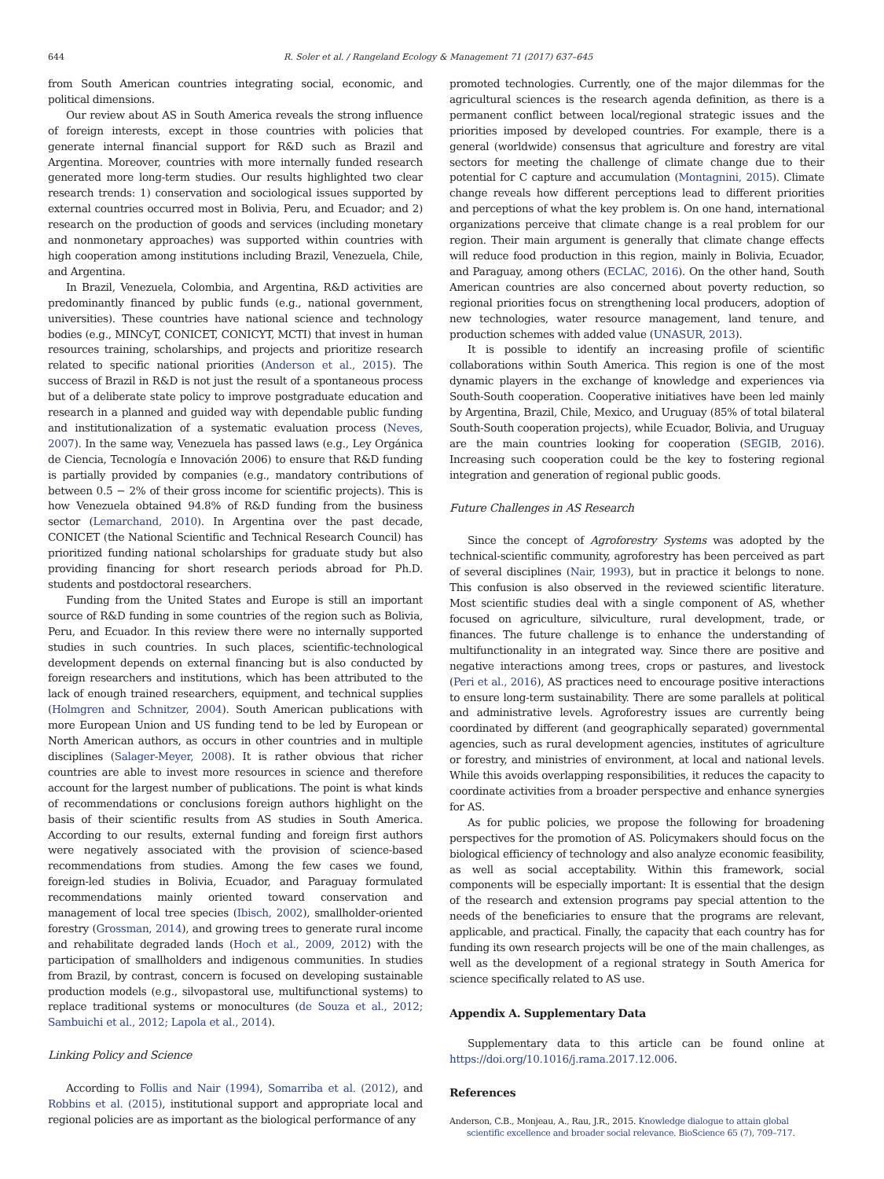644 R. Soler et al. / Rangeland Ecology & Management 71 (2017) 637–645
from South American countries integrating social, economic, and political dimensions.
Our review about AS in South America reveals the strong influence of foreign interests, except in those countries with policies that generate internal financial support for R&D such as Brazil and Argentina. Moreover, countries with more internally funded research generated more long-term studies. Our results highlighted two clear research trends: 1) conservation and sociological issues supported by external countries occurred most in Bolivia, Peru, and Ecuador; and 2) research on the production of goods and services (including monetary and nonmonetary approaches) was supported within countries with high cooperation among institutions including Brazil, Venezuela, Chile, and Argentina.
In Brazil, Venezuela, Colombia, and Argentina, R&D activities are predominantly financed by public funds (e.g., national government, universities). These countries have national science and technology bodies (e.g., MINCyT, CONICET, CONICYT, MCTI) that invest in human resources training, scholarships, and projects and prioritize research related to specific national priorities (Anderson et al., 2015). The success of Brazil in R&D is not just the result of a spontaneous process but of a deliberate state policy to improve postgraduate education and research in a planned and guided way with dependable public funding and institutionalization of a systematic evaluation process (Neves, 2007). In the same way, Venezuela has passed laws (e.g., Ley Orgánica de Ciencia, Tecnología e Innovación 2006) to ensure that R&D funding is partially provided by companies (e.g., mandatory contributions of between 0.5 − 2% of their gross income for scientific projects). This is how Venezuela obtained 94.8% of R&D funding from the business sector (Lemarchand, 2010). In Argentina over the past decade, CONICET (the National Scientific and Technical Research Council) has prioritized funding national scholarships for graduate study but also providing financing for short research periods abroad for Ph.D. students and postdoctoral researchers.
Funding from the United States and Europe is still an important source of R&D funding in some countries of the region such as Bolivia, Peru, and Ecuador. In this review there were no internally supported studies in such countries. In such places, scientific-technological development depends on external financing but is also conducted by foreign researchers and institutions, which has been attributed to the lack of enough trained researchers, equipment, and technical supplies (Holmgren and Schnitzer, 2004). South American publications with more European Union and US funding tend to be led by European or North American authors, as occurs in other countries and in multiple disciplines (Salager-Meyer, 2008). It is rather obvious that richer countries are able to invest more resources in science and therefore account for the largest number of publications. The point is what kinds of recommendations or conclusions foreign authors highlight on the basis of their scientific results from AS studies in South America. According to our results, external funding and foreign first authors were negatively associated with the provision of science-based recommendations from studies. Among the few cases we found, foreign-led studies in Bolivia, Ecuador, and Paraguay formulated recommendations mainly oriented toward conservation and management of local tree species (Ibisch, 2002), smallholder-oriented forestry (Grossman, 2014), and growing trees to generate rural income and rehabilitate degraded lands (Hoch et al., 2009, 2012) with the participation of smallholders and indigenous communities. In studies from Brazil, by contrast, concern is focused on developing sustainable production models (e.g., silvopastoral use, multifunctional systems) to replace traditional systems or monocultures (de Souza et al., 2012; Sambuichi et al., 2012; Lapola et al., 2014).
Linking Policy and Science
According to Follis and Nair (1994), Somarriba et al. (2012), and Robbins et al. (2015), institutional support and appropriate local and regional policies are as important as the biological performance of any
promoted technologies. Currently, one of the major dilemmas for the agricultural sciences is the research agenda definition, as there is a permanent conflict between local/regional strategic issues and the priorities imposed by developed countries. For example, there is a general (worldwide) consensus that agriculture and forestry are vital sectors for meeting the challenge of climate change due to their potential for C capture and accumulation (Montagnini, 2015). Climate change reveals how different perceptions lead to different priorities and perceptions of what the key problem is. On one hand, international organizations perceive that climate change is a real problem for our region. Their main argument is generally that climate change effects will reduce food production in this region, mainly in Bolivia, Ecuador, and Paraguay, among others (ECLAC, 2016). On the other hand, South American countries are also concerned about poverty reduction, so regional priorities focus on strengthening local producers, adoption of new technologies, water resource management, land tenure, and production schemes with added value (UNASUR, 2013).
It is possible to identify an increasing profile of scientific collaborations within South America. This region is one of the most dynamic players in the exchange of knowledge and experiences via South-South cooperation. Cooperative initiatives have been led mainly by Argentina, Brazil, Chile, Mexico, and Uruguay (85% of total bilateral South-South cooperation projects), while Ecuador, Bolivia, and Uruguay are the main countries looking for cooperation (SEGIB, 2016). Increasing such cooperation could be the key to fostering regional integration and generation of regional public goods.
Future Challenges in AS Research
Since the concept of Agroforestry Systems was adopted by the technical-scientific community, agroforestry has been perceived as part of several disciplines (Nair, 1993), but in practice it belongs to none. This confusion is also observed in the reviewed scientific literature. Most scientific studies deal with a single component of AS, whether focused on agriculture, silviculture, rural development, trade, or finances. The future challenge is to enhance the understanding of multifunctionality in an integrated way. Since there are positive and negative interactions among trees, crops or pastures, and livestock (Peri et al., 2016), AS practices need to encourage positive interactions to ensure long-term sustainability. There are some parallels at political and administrative levels. Agroforestry issues are currently being coordinated by different (and geographically separated) governmental agencies, such as rural development agencies, institutes of agriculture or forestry, and ministries of environment, at local and national levels. While this avoids overlapping responsibilities, it reduces the capacity to coordinate activities from a broader perspective and enhance synergies for AS.
As for public policies, we propose the following for broadening perspectives for the promotion of AS. Policymakers should focus on the biological efficiency of technology and also analyze economic feasibility, as well as social acceptability. Within this framework, social components will be especially important: It is essential that the design of the research and extension programs pay special attention to the needs of the beneficiaries to ensure that the programs are relevant, applicable, and practical. Finally, the capacity that each country has for funding its own research projects will be one of the main challenges, as well as the development of a regional strategy in South America for science specifically related to AS use.
Appendix A. Supplementary Data
Supplementary data to this article can be found online at https://doi.org/10.1016/j.rama.2017.12.006.
References
Anderson, C.B., Monjeau, A., Rau, J.R., 2015. Knowledge dialogue to attain global scientific excellence and broader social relevance. BioScience 65 (7), 709–717.